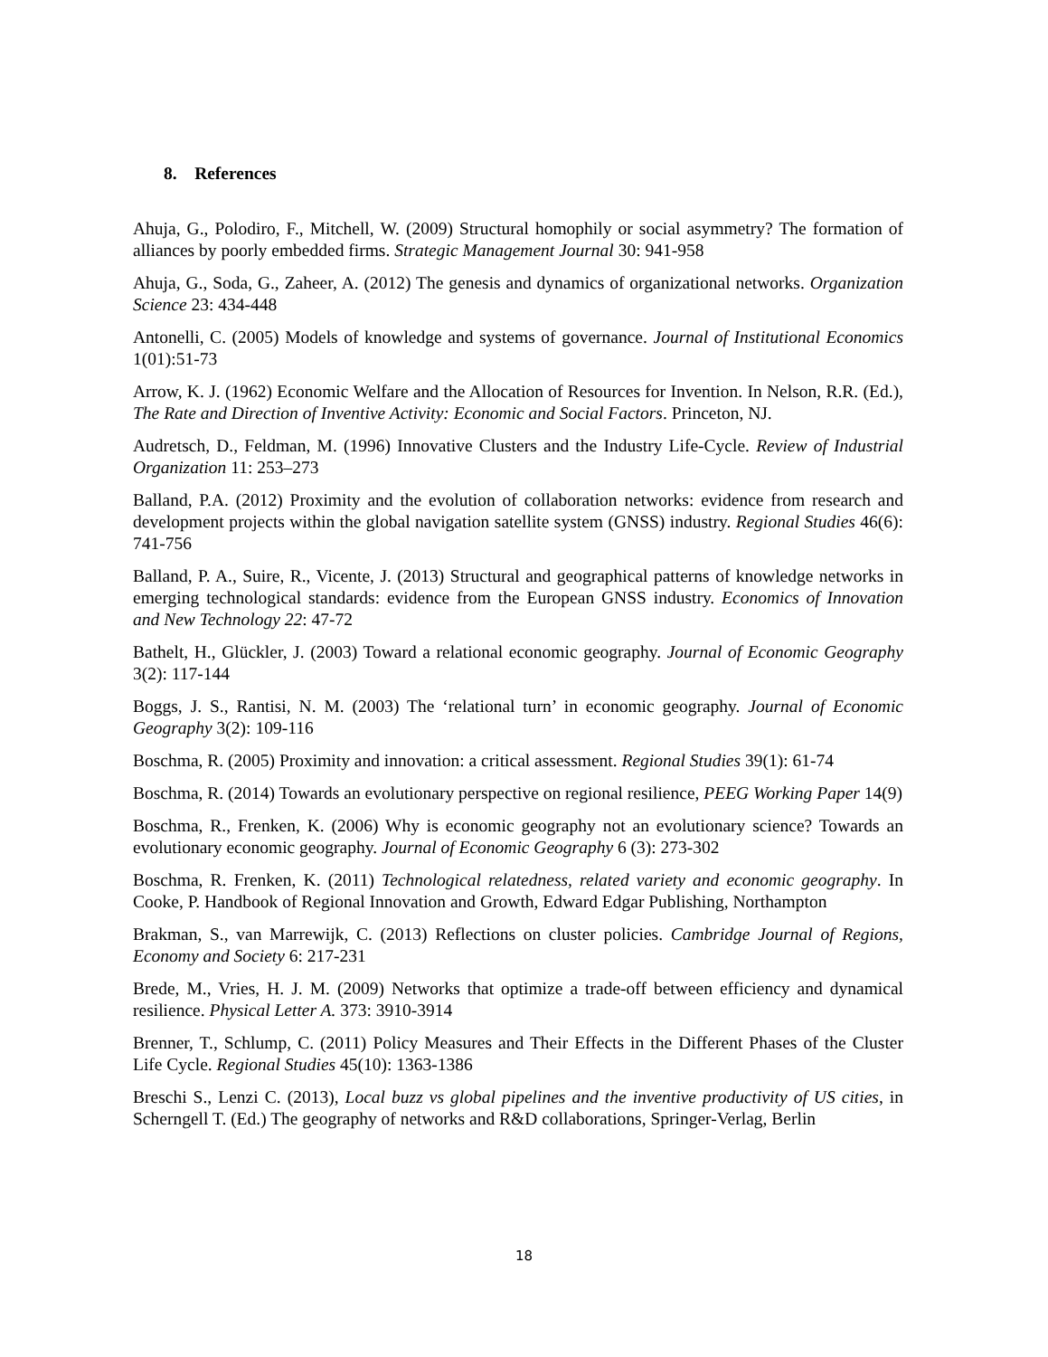8. References
Ahuja, G., Polodiro, F., Mitchell, W. (2009) Structural homophily or social asymmetry? The formation of alliances by poorly embedded firms. Strategic Management Journal 30: 941-958
Ahuja, G., Soda, G., Zaheer, A. (2012) The genesis and dynamics of organizational networks. Organization Science 23: 434-448
Antonelli, C. (2005) Models of knowledge and systems of governance. Journal of Institutional Economics 1(01):51-73
Arrow, K. J. (1962) Economic Welfare and the Allocation of Resources for Invention. In Nelson, R.R. (Ed.), The Rate and Direction of Inventive Activity: Economic and Social Factors. Princeton, NJ.
Audretsch, D., Feldman, M. (1996) Innovative Clusters and the Industry Life-Cycle. Review of Industrial Organization 11: 253–273
Balland, P.A. (2012) Proximity and the evolution of collaboration networks: evidence from research and development projects within the global navigation satellite system (GNSS) industry. Regional Studies 46(6): 741-756
Balland, P. A., Suire, R., Vicente, J. (2013) Structural and geographical patterns of knowledge networks in emerging technological standards: evidence from the European GNSS industry. Economics of Innovation and New Technology 22: 47-72
Bathelt, H., Glückler, J. (2003) Toward a relational economic geography. Journal of Economic Geography 3(2): 117-144
Boggs, J. S., Rantisi, N. M. (2003) The ‘relational turn’ in economic geography. Journal of Economic Geography 3(2): 109-116
Boschma, R. (2005) Proximity and innovation: a critical assessment. Regional Studies 39(1): 61-74
Boschma, R. (2014) Towards an evolutionary perspective on regional resilience, PEEG Working Paper 14(9)
Boschma, R., Frenken, K. (2006) Why is economic geography not an evolutionary science? Towards an evolutionary economic geography. Journal of Economic Geography 6 (3): 273-302
Boschma, R. Frenken, K. (2011) Technological relatedness, related variety and economic geography. In Cooke, P. Handbook of Regional Innovation and Growth, Edward Edgar Publishing, Northampton
Brakman, S., van Marrewijk, C. (2013) Reflections on cluster policies. Cambridge Journal of Regions, Economy and Society 6: 217-231
Brede, M., Vries, H. J. M. (2009) Networks that optimize a trade-off between efficiency and dynamical resilience. Physical Letter A. 373: 3910-3914
Brenner, T., Schlump, C. (2011) Policy Measures and Their Effects in the Different Phases of the Cluster Life Cycle. Regional Studies 45(10): 1363-1386
Breschi S., Lenzi C. (2013), Local buzz vs global pipelines and the inventive productivity of US cities, in Scherngell T. (Ed.) The geography of networks and R&D collaborations, Springer-Verlag, Berlin
18